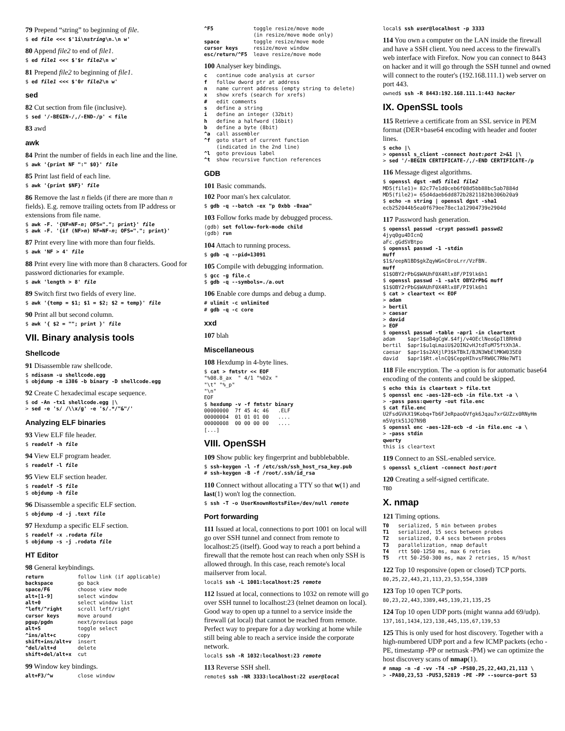79 Prepend “string” to beginning of file.
$ ed file <<< $'1i\nstring\n.\n w'
80 Append file2 to end of file1.
$ ed file1 <<< $'$r file2\n w'
81 Prepend file2 to beginning of file1.
$ ed file1 <<< $'0r file2\n w'
sed
82 Cut section from file (inclusive).
$ sed '/-BEGIN-/,/-END-/p' < file
83 awd
awk
84 Print the number of fields in each line and the line.
$ awk '{print NF ":" $0}' file
85 Print last field of each line.
$ awk '{print $NF}' file
86 Remove the last n fields (if there are more than n fields). E.g. remove trailing octets from IP address or extensions from file name.
$ awk -F. '{NF=NF-n; OFS="."; print}' file
$ awk -F. '{if (NF>n) NF=NF-n; OFS="."; print}'
87 Print every line with more than four fields.
$ awk 'NF > 4' file
88 Print every line with more than 8 characters. Good for password dictionaries for example.
$ awk 'length > 8' file
89 Switch first two fields of every line.
$ awk '{temp = $1; $1 = $2; $2 = temp}' file
90 Print all but second column.
$ awk '{ $2 = ""; print }' file
VII. Binary analysis tools
Shellcode
91 Disassemble raw shellcode.
$ ndisasm -u shellcode.egg
$ objdump -m i386 -b binary -D shellcode.egg
92 Create C hexadecimal escape sequence.
$ od -An -tx1 shellcode.egg |\
> sed -e 's/ /\\x/g' -e 's/.*/"&"/'
Analyzing ELF binaries
93 View ELF file header.
$ readelf -h file
94 View ELF program header.
$ readelf -l file
95 View ELF section header.
$ readelf -S file
$ objdump -h file
96 Disassemble a specific ELF section.
$ objdump -d -j .text file
97 Hexdump a specific ELF section.
$ readelf -x .rodata file
$ objdump -s -j .rodata file
HT Editor
98 General keybindings.
return           follow link (if applicable)
backspace        go back
space/F6         choose view mode
alt+[1-9]        select window
alt+0            select window list
^left/^right     scroll left/right
cursor keys      move around
pgup/pgdn        next/previous page
alt+S            toggle select
^ins/alt+c       copy
shift+ins/alt+v  insert
^del/alt+d       delete
shift+del/alt+x  cut
99 Window key bindings.
alt+F3/^w        close window
^F5             toggle resize/move mode
                (in resize/move mode only)
space           toggle resize/move mode
cursor keys     resize/move window
esc/return/^F5  leave resize/move mode
100 Analyser key bindings.
c   continue code analysis at cursor
f   follow dword ptr at address
n   name current address (empty string to delete)
x   show xrefs (search for xrefs)
#   edit comments
s   define a string
i   define an integer (32bit)
h   define a halfword (16bit)
b   define a byte (8bit)
^a  call assembler
^f  goto start of current function
    (indicated in the 2nd line)
^l  goto previous label
^t  show recursive function references
GDB
101 Basic commands.
102 Poor man's hex calculator.
$ gdb -q --batch -ex "p 0xbb -0xaa"
103 Follow forks made by debugged process.
(gdb) set follow-fork-mode child
(gdb) run
104 Attach to running process.
$ gdb -q --pid=13091
105 Compile with debugging information.
$ gcc -g file.c
$ gdb -q --symbols=./a.out
106 Enable core dumps and debug a dump.
# ulimit -c unlimited
# gdb -q -c core
xxd
107 blah
Miscellaneous
108 Hexdump in 4-byte lines.
$ cat > fmtstr << EOF
"%08.8_ax  " 4/1 "%02x "
"\t" "%_p"
"\n"
EOF
$ hexdump -v -f fmtstr binary
00000000  7f 45 4c 46   .ELF
00000004  01 01 01 00   ....
00000008  00 00 00 00   ....
[...]
VIII. OpenSSH
109 Show public key fingerprint and bubblebabble.
$ ssh-keygen -l -f /etc/ssh/ssh_host_rsa_key.pub
# ssh-keygen -B -f /root/.ssh/id_rsa
110 Connect without allocating a TTY so that w(1) and last(1) won't log the connection.
$ ssh -T -o UserKnownHostsFile=/dev/null remote
Port forwarding
111 Issued at local, connections to port 1001 on local will go over SSH tunnel and connect from remote to localhost:25 (itself). Good way to reach a port behind a firewall that the remote host can reach when only SSH is allowed through. In this case, reach remote's local mailserver from local.
local$ ssh -L 1001:localhost:25 remote
112 Issued at local, connections to 1032 on remote will go over SSH tunnel to localhost:23 (telnet deamon on local). Good way to open up a tunnel to a service inside the firewall (at local) that cannot be reached from remote. Perfect way to prepare for a day working at home while still being able to reach a service inside the corporate network.
local$ ssh -R 1032:localhost:23 remote
113 Reverse SSH shell.
remote$ ssh -NR 3333:localhost:22 user@local
local$ ssh user@localhost -p 3333
114 You own a computer on the LAN inside the firewall and have a SSH client. You need access to the firewall's web interface with Firefox. Now you can connect to 8443 on hacker and it will go through the SSH tunnel and owned will connect to the router's (192.168.111.1) web server on port 443.
owned$ ssh -R 8443:192.168.111.1:443 hacker
IX. OpenSSL tools
115 Retrieve a certificate from an SSL service in PEM format (DER+base64 encoding with header and footer lines.
$ echo |\
> openssl s_client -connect host:port 2>&1 |\
> sed '/-BEGIN CERTIFICATE-/,/-END CERTIFICATE-/p
116 Message digest algorithms.
$ openssl dgst -md5 file1 file2
MD5(file1)= 82c77e1d0ceb6f08d5bb88bc5ab7884d
MD5(file2)= 65d4daeb6dd872b2821182bb306b20a9
$ echo -n string | openssl dgst -sha1
ecb252044b5ea0f679ee78ec1a12904739e2904d
117 Password hash generation.
$ openssl passwd -crypt passwd1 passwd2
4jyq0gu4DIcnQ
aFc.gGdSVBtpo
$ openssl passwd -1 -stdin
muff
$1$/eepN1BD$gkZqyWGnC0roLrr/VzFBN.
muff
$1$OBY2rPbG$WAUhF0X4Rlx8F/PI9lk6h1
$ openssl passwd -1 -salt OBY2rPbG muff
$1$OBY2rPbG$WAUhF0X4Rlx8F/PI9lk6h1
$ cat > cleartext << EOF
> adam
> bertil
> caesar
> david
> EOF
$ openssl passwd -table -apr1 -in cleartext
adam    $apr1$aB4gCgW.$4fj/v4OEclNeoGpIlBRHk0
bertil  $apr1$u1qLmaiU$2OIN2vHJtdToM75ftXh3A.
caesar  $apr1$s2AXjlP3$kTBkI/BJN3WbElMKW035E0
david   $apr1$Rt.elnCQ$CeppHIhvsFRW0C7RNe7WT1
118 File encryption. The -a option is for automatic base64 encoding of the contents and could be skipped.
$ echo this is cleartext > file.txt
$ openssl enc -aes-128-ecb -in file.txt -a \
> -pass pass:qwerty -out file.enc
$ cat file.enc
U2FsdGVkX19Kobq+Tb6FJeRpaoOVfgk6Jqau7xrGUZzx0RNyHm
m5Vgtk51JQ7N9B
$ openssl enc -aes-128-ecb -d -in file.enc -a \
> -pass stdin
qwerty
this is cleartext
119 Connect to an SSL-enabled service.
$ openssl s_client -connect host:port
120 Creating a self-signed certificate.
TBD
X. nmap
121 Timing options.
T0   serialized, 5 min between probes
T1   serialized, 15 secs between probes
T2   serialized, 0.4 secs between probes
T3   parallelization, nmap default
T4   rtt 500-1250 ms, max 6 retries
T5   rtt 50-250-300 ms, max 2 retries, 15 m/host
122 Top 10 responsive (open or closed) TCP ports.
80,25,22,443,21,113,23,53,554,3389
123 Top 10 open TCP ports.
80,23,22,443,3389,445,139,21,135,25
124 Top 10 open UDP ports (might wanna add 69/udp).
137,161,1434,123,138,445,135,67,139,53
125 This is only used for host discovery. Together with a high-numbered UDP port and a few ICMP packets (echo -PE, timestamp -PP or netmask -PM) we can optimize the host discovery scans of nmap(1).
# nmap -n -d -vv -T4 -sP -PS80,25,22,443,21,113 \
> -PA80,23,53 -PU53,52819 -PE -PP --source-port 53